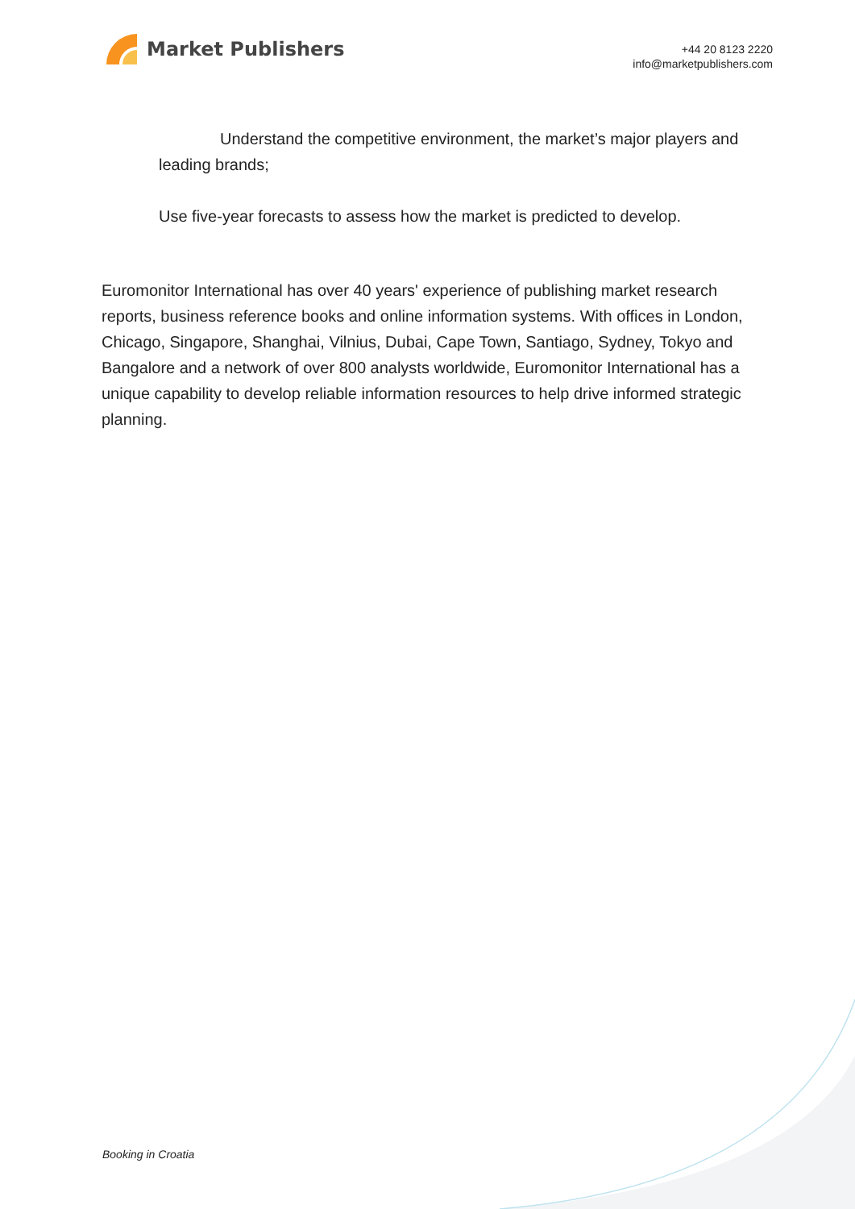Market Publishers
+44 20 8123 2220
info@marketpublishers.com
Understand the competitive environment, the market’s major players and leading brands;
Use five-year forecasts to assess how the market is predicted to develop.
Euromonitor International has over 40 years' experience of publishing market research reports, business reference books and online information systems. With offices in London, Chicago, Singapore, Shanghai, Vilnius, Dubai, Cape Town, Santiago, Sydney, Tokyo and Bangalore and a network of over 800 analysts worldwide, Euromonitor International has a unique capability to develop reliable information resources to help drive informed strategic planning.
Booking in Croatia